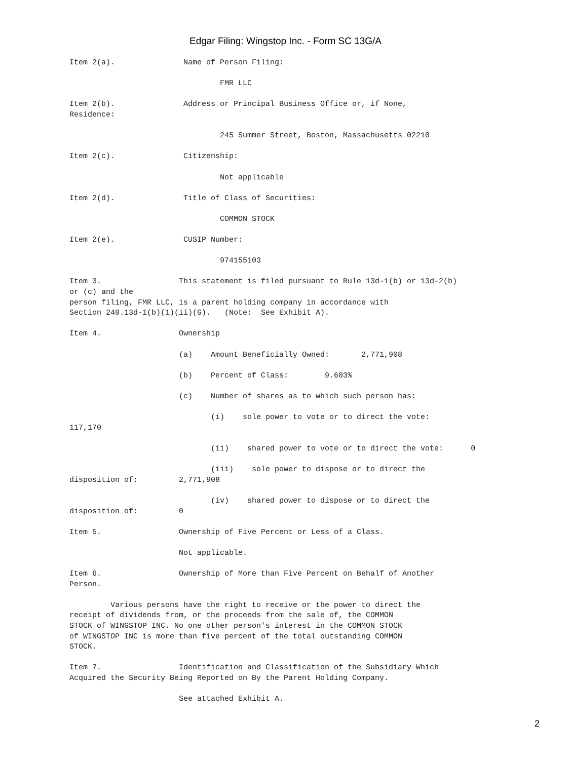Edgar Filing: Wingstop Inc. - Form SC 13G/A
Item 2(a).               Name of Person Filing:

                                 FMR LLC

Item 2(b).               Address or Principal Business Office or, if None,
Residence:

                                 245 Summer Street, Boston, Massachusetts 02210

Item 2(c).               Citizenship:

                                 Not applicable

Item 2(d).               Title of Class of Securities:

                                 COMMON STOCK

Item 2(e).               CUSIP Number:

                                 974155103

Item 3.                 This statement is filed pursuant to Rule 13d-1(b) or 13d-2(b)
or (c) and the
person filing, FMR LLC, is a parent holding company in accordance with
Section 240.13d-1(b)(1)(ii)(G).   (Note:  See Exhibit A).

Item 4.                 Ownership

                        (a)    Amount Beneficially Owned:       2,771,908

                        (b)    Percent of Class:        9.603%

                        (c)    Number of shares as to which such person has:

                               (i)    sole power to vote or to direct the vote:
117,170

                               (ii)    shared power to vote or to direct the vote:      0

                               (iii)    sole power to dispose or to direct the
disposition of:         2,771,908

                               (iv)    shared power to dispose or to direct the
disposition of:         0

Item 5.                 Ownership of Five Percent or Less of a Class.

                        Not applicable.

Item 6.                 Ownership of More than Five Percent on Behalf of Another
Person.

         Various persons have the right to receive or the power to direct the
receipt of dividends from, or the proceeds from the sale of, the COMMON
STOCK of WINGSTOP INC. No one other person's interest in the COMMON STOCK
of WINGSTOP INC is more than five percent of the total outstanding COMMON
STOCK.

Item 7.                 Identification and Classification of the Subsidiary Which
Acquired the Security Being Reported on By the Parent Holding Company.

                        See attached Exhibit A.
2